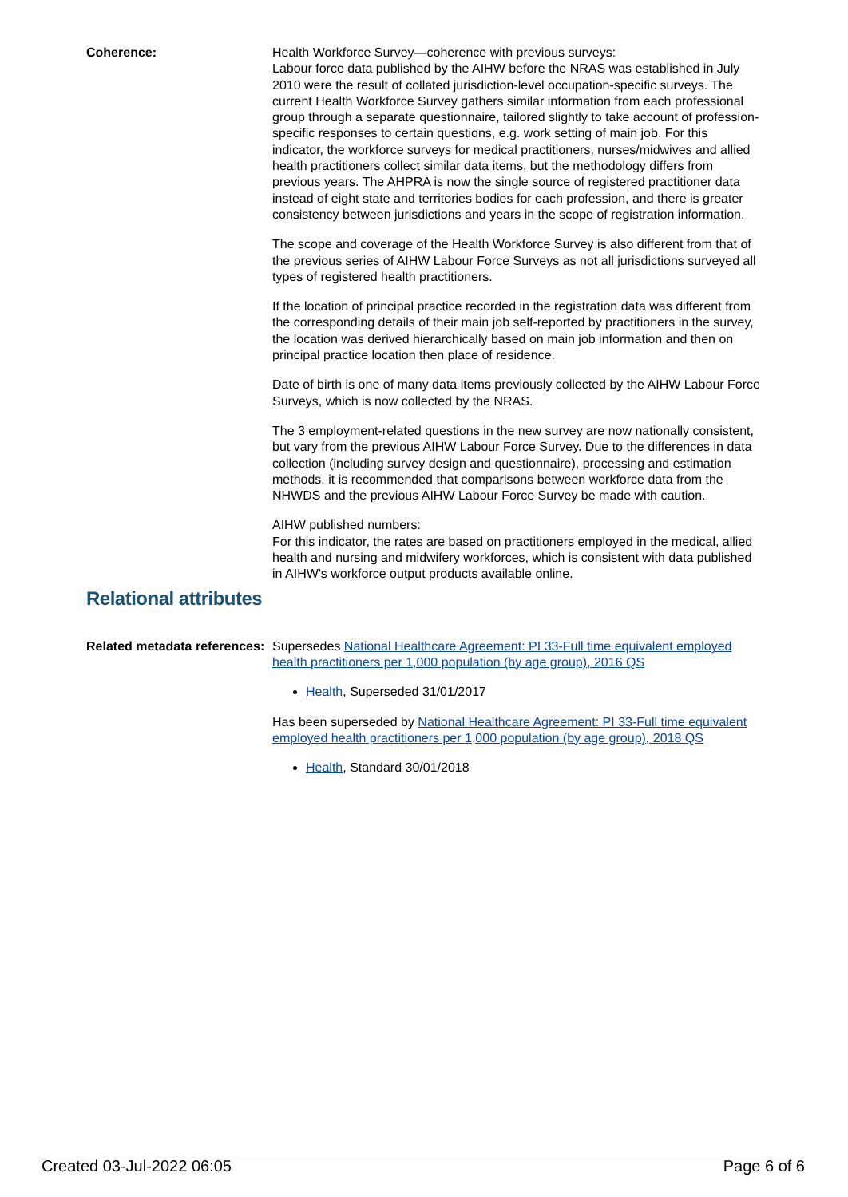Coherence: Health Workforce Survey—coherence with previous surveys:
Labour force data published by the AIHW before the NRAS was established in July 2010 were the result of collated jurisdiction-level occupation-specific surveys. The current Health Workforce Survey gathers similar information from each professional group through a separate questionnaire, tailored slightly to take account of profession-specific responses to certain questions, e.g. work setting of main job. For this indicator, the workforce surveys for medical practitioners, nurses/midwives and allied health practitioners collect similar data items, but the methodology differs from previous years. The AHPRA is now the single source of registered practitioner data instead of eight state and territories bodies for each profession, and there is greater consistency between jurisdictions and years in the scope of registration information.
The scope and coverage of the Health Workforce Survey is also different from that of the previous series of AIHW Labour Force Surveys as not all jurisdictions surveyed all types of registered health practitioners.
If the location of principal practice recorded in the registration data was different from the corresponding details of their main job self-reported by practitioners in the survey, the location was derived hierarchically based on main job information and then on principal practice location then place of residence.
Date of birth is one of many data items previously collected by the AIHW Labour Force Surveys, which is now collected by the NRAS.
The 3 employment-related questions in the new survey are now nationally consistent, but vary from the previous AIHW Labour Force Survey. Due to the differences in data collection (including survey design and questionnaire), processing and estimation methods, it is recommended that comparisons between workforce data from the NHWDS and the previous AIHW Labour Force Survey be made with caution.
AIHW published numbers:
For this indicator, the rates are based on practitioners employed in the medical, allied health and nursing and midwifery workforces, which is consistent with data published in AIHW's workforce output products available online.
Relational attributes
Related metadata references:
Supersedes National Healthcare Agreement: PI 33-Full time equivalent employed health practitioners per 1,000 population (by age group), 2016 QS
Health, Superseded 31/01/2017
Has been superseded by National Healthcare Agreement: PI 33-Full time equivalent employed health practitioners per 1,000 population (by age group), 2018 QS
Health, Standard 30/01/2018
Created 03-Jul-2022 06:05 Page 6 of 6